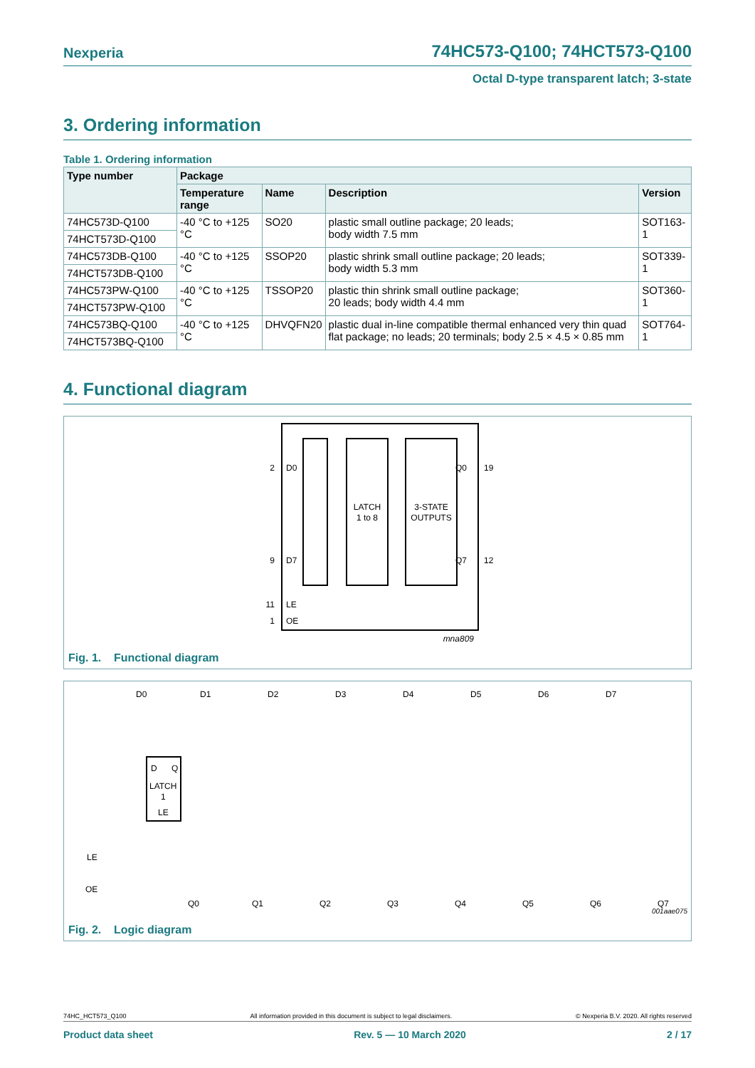Nexperia 74HC573-Q100; 74HCT573-Q100
Octal D-type transparent latch; 3-state
3. Ordering information
Table 1. Ordering information
| Type number | Package | | | |
| --- | --- | --- | --- | --- |
| | Temperature range | Name | Description | Version |
| 74HC573D-Q100 | -40 °C to +125 °C | SO20 | plastic small outline package; 20 leads; body width 7.5 mm | SOT163-1 |
| 74HCT573D-Q100 | | | | |
| 74HC573DB-Q100 | -40 °C to +125 °C | SSOP20 | plastic shrink small outline package; 20 leads; body width 5.3 mm | SOT339-1 |
| 74HCT573DB-Q100 | | | | |
| 74HC573PW-Q100 | -40 °C to +125 °C | TSSOP20 | plastic thin shrink small outline package; 20 leads; body width 4.4 mm | SOT360-1 |
| 74HCT573PW-Q100 | | | | |
| 74HC573BQ-Q100 | -40 °C to +125 °C | DHVQFN20 | plastic dual in-line compatible thermal enhanced very thin quad flat package; no leads; 20 terminals; body 2.5 × 4.5 × 0.85 mm | SOT764-1 |
| 74HCT573BQ-Q100 | | | | |
4. Functional diagram
LATCH
1 to 8
3-STATE
OUTPUTS
2
D0
Q0
19
9
D7
Q7
12
11
LE
1
OE
mna809
Fig. 1. Functional diagram
D0
D1
D2
D3
D4
D5
D6
D7
D
Q
LATCH
1
LE
LE
OE
Q0
Q1
Q2
Q3
Q4
Q5
Q6
Q7
001aae075
Fig. 2. Logic diagram
74HC_HCT573_Q100 All information provided in this document is subject to legal disclaimers. © Nexperia B.V. 2020. All rights reserved
Product data sheet Rev. 5 — 10 March 2020 2 / 17